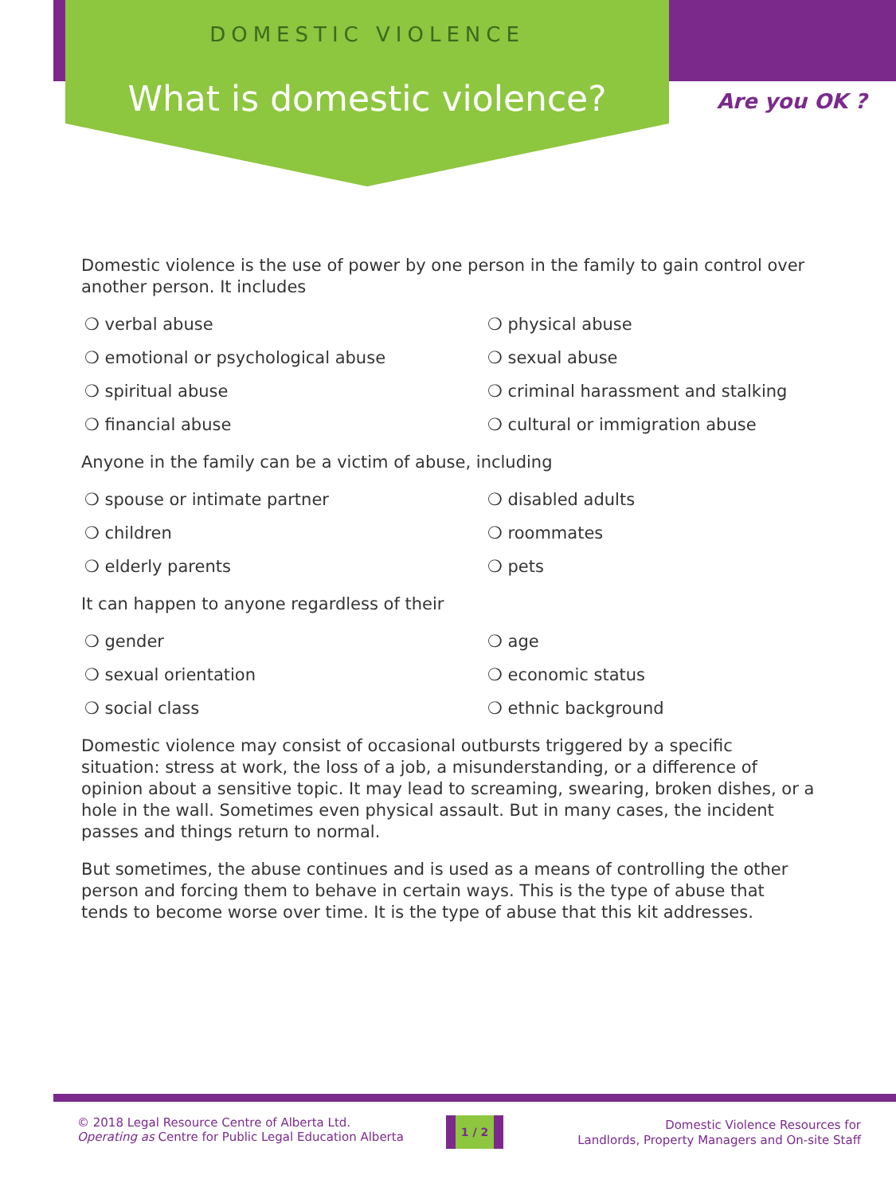DOMESTIC VIOLENCE
What is domestic violence? Are you OK ?
Domestic violence is the use of power by one person in the family to gain control over another person. It includes
verbal abuse
physical abuse
emotional or psychological abuse
sexual abuse
spiritual abuse
criminal harassment and stalking
financial abuse
cultural or immigration abuse
Anyone in the family can be a victim of abuse, including
spouse or intimate partner
disabled adults
children
roommates
elderly parents
pets
It can happen to anyone regardless of their
gender
age
sexual orientation
economic status
social class
ethnic background
Domestic violence may consist of occasional outbursts triggered by a specific situation: stress at work, the loss of a job, a misunderstanding, or a difference of opinion about a sensitive topic. It may lead to screaming, swearing, broken dishes, or a hole in the wall. Sometimes even physical assault. But in many cases, the incident passes and things return to normal.
But sometimes, the abuse continues and is used as a means of controlling the other person and forcing them to behave in certain ways. This is the type of abuse that tends to become worse over time. It is the type of abuse that this kit addresses.
© 2018 Legal Resource Centre of Alberta Ltd.
Operating as Centre for Public Legal Education Alberta
1 / 2
Domestic Violence Resources for
Landlords, Property Managers and On-site Staff